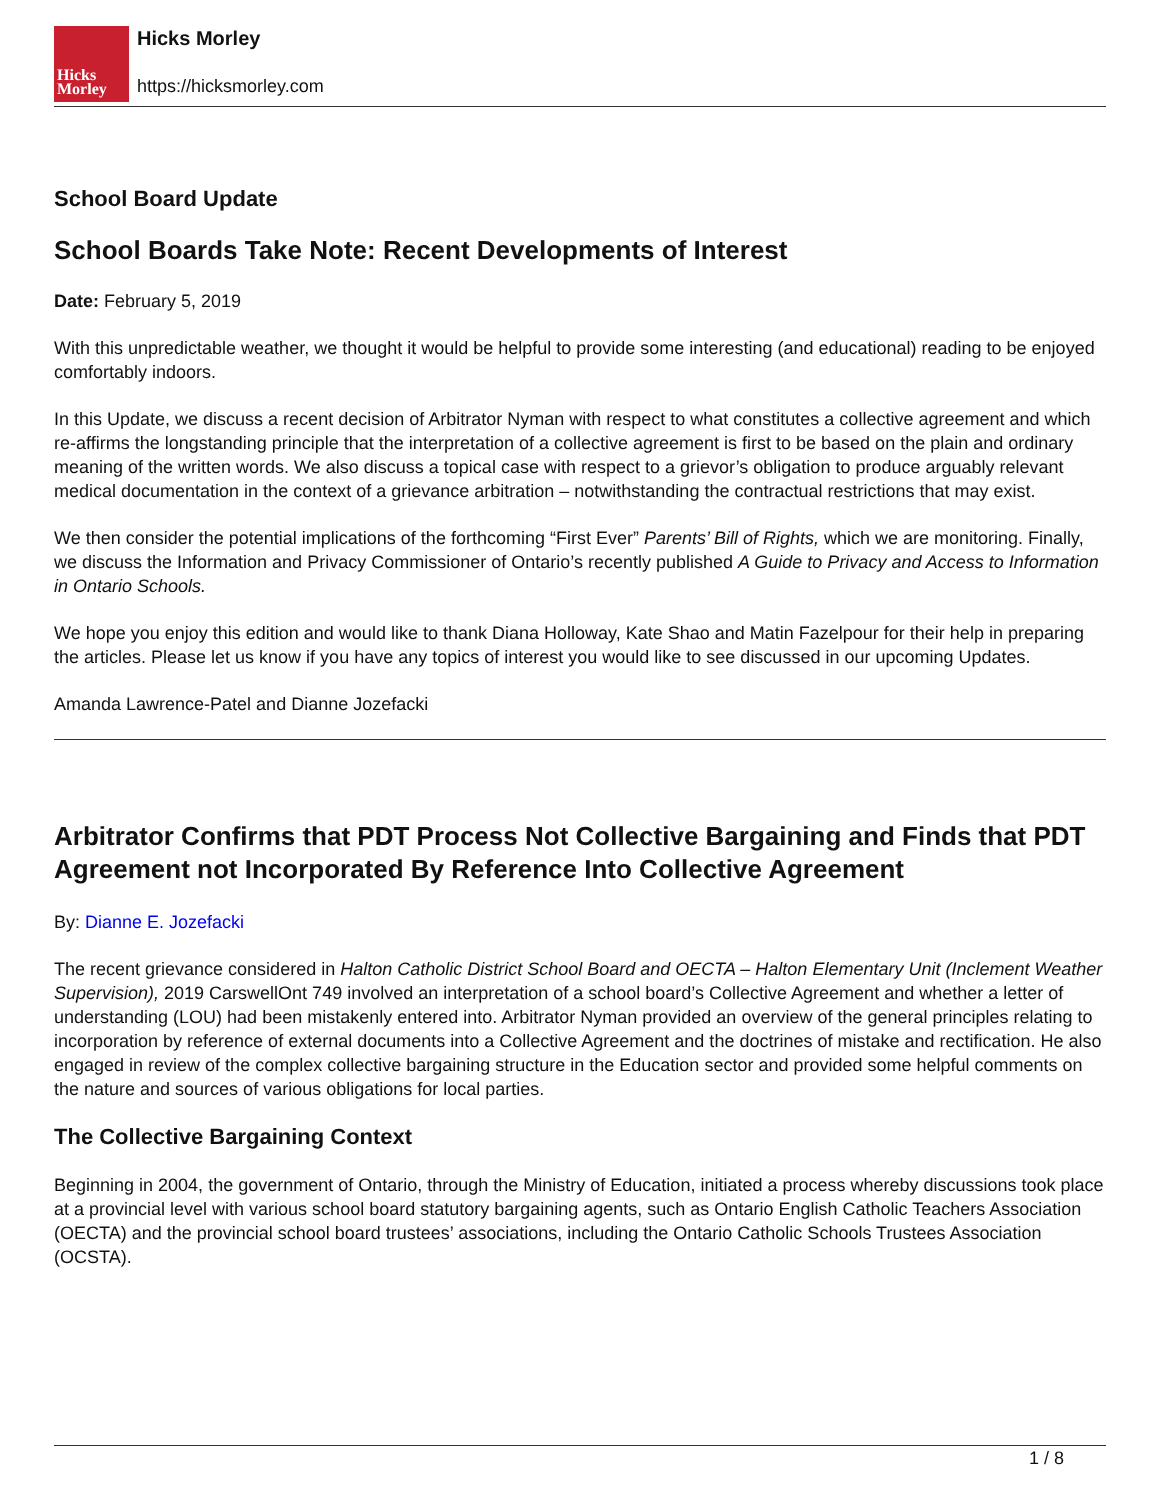Hicks
Morley
Hicks Morley
https://hicksmorley.com
School Board Update
School Boards Take Note: Recent Developments of Interest
Date: February 5, 2019
With this unpredictable weather, we thought it would be helpful to provide some interesting (and educational) reading to be enjoyed comfortably indoors.
In this Update, we discuss a recent decision of Arbitrator Nyman with respect to what constitutes a collective agreement and which re-affirms the longstanding principle that the interpretation of a collective agreement is first to be based on the plain and ordinary meaning of the written words. We also discuss a topical case with respect to a grievor’s obligation to produce arguably relevant medical documentation in the context of a grievance arbitration – notwithstanding the contractual restrictions that may exist.
We then consider the potential implications of the forthcoming “First Ever” Parents’ Bill of Rights, which we are monitoring. Finally, we discuss the Information and Privacy Commissioner of Ontario’s recently published A Guide to Privacy and Access to Information in Ontario Schools.
We hope you enjoy this edition and would like to thank Diana Holloway, Kate Shao and Matin Fazelpour for their help in preparing the articles. Please let us know if you have any topics of interest you would like to see discussed in our upcoming Updates.
Amanda Lawrence-Patel and Dianne Jozefacki
Arbitrator Confirms that PDT Process Not Collective Bargaining and Finds that PDT Agreement not Incorporated By Reference Into Collective Agreement
By: Dianne E. Jozefacki
The recent grievance considered in Halton Catholic District School Board and OECTA – Halton Elementary Unit (Inclement Weather Supervision), 2019 CarswellOnt 749 involved an interpretation of a school board’s Collective Agreement and whether a letter of understanding (LOU) had been mistakenly entered into. Arbitrator Nyman provided an overview of the general principles relating to incorporation by reference of external documents into a Collective Agreement and the doctrines of mistake and rectification. He also engaged in review of the complex collective bargaining structure in the Education sector and provided some helpful comments on the nature and sources of various obligations for local parties.
The Collective Bargaining Context
Beginning in 2004, the government of Ontario, through the Ministry of Education, initiated a process whereby discussions took place at a provincial level with various school board statutory bargaining agents, such as Ontario English Catholic Teachers Association (OECTA) and the provincial school board trustees’ associations, including the Ontario Catholic Schools Trustees Association (OCSTA).
1 / 8